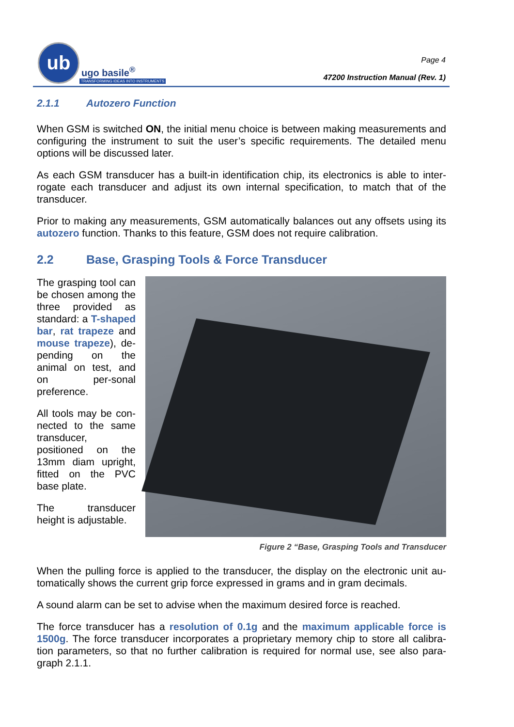ub
ugo basile<sup>®</sup>
TRANSFORMING IDEAS INTO INSTRUMENTS
Page 4
47200 Instruction Manual (Rev. 1)
2.1.1 Autozero Function
When GSM is switched ON, the initial menu choice is between making measurements and configuring the instrument to suit the user’s specific requirements. The detailed menu options will be discussed later.
As each GSM transducer has a built-in identification chip, its electronics is able to inter-rogate each transducer and adjust its own internal specification, to match that of the transducer.
Prior to making any measurements, GSM automatically balances out any offsets using its autozero function. Thanks to this feature, GSM does not require calibration.
2.2 Base, Grasping Tools & Force Transducer
The grasping tool can be chosen among the three provided as standard: a T-shaped bar, rat trapeze and mouse trapeze), de-pending on the animal on test, and on per-sonal preference.
All tools may be con-nected to the same transducer, positioned on the 13mm diam upright, fitted on the PVC base plate.
The transducer height is adjustable.
Figure 2 “Base, Grasping Tools and Transducer
When the pulling force is applied to the transducer, the display on the electronic unit au-tomatically shows the current grip force expressed in grams and in gram decimals.
A sound alarm can be set to advise when the maximum desired force is reached.
The force transducer has a resolution of 0.1g and the maximum applicable force is 1500g. The force transducer incorporates a proprietary memory chip to store all calibra-tion parameters, so that no further calibration is required for normal use, see also para-graph 2.1.1.